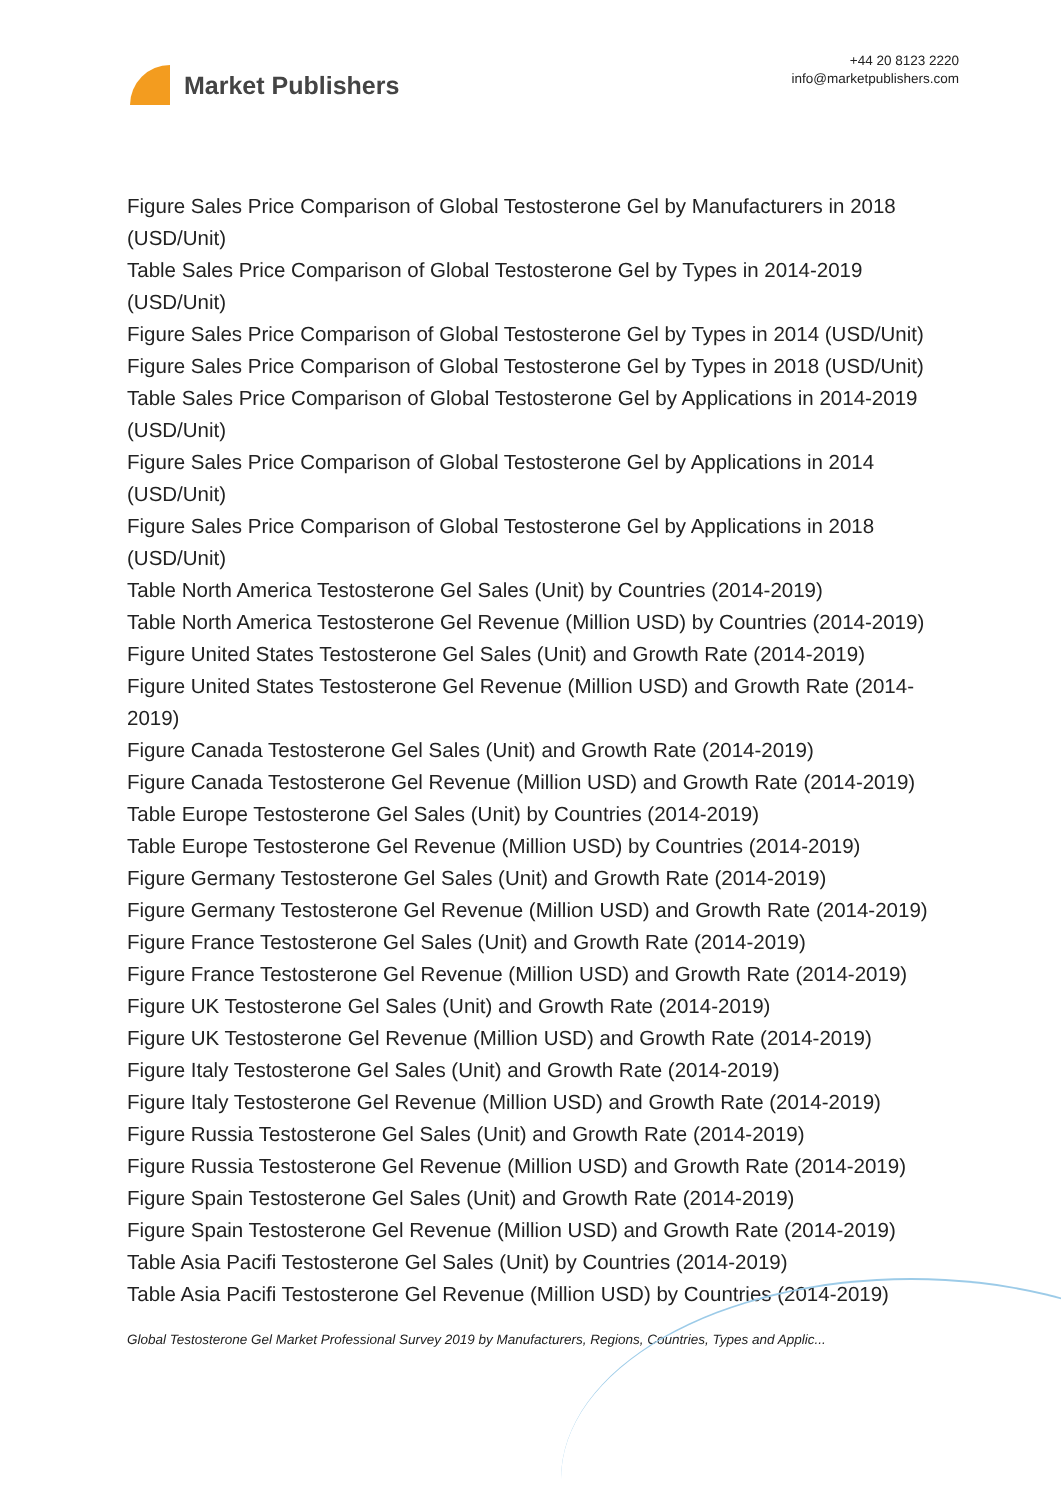Market Publishers
+44 20 8123 2220
info@marketpublishers.com
Figure Sales Price Comparison of Global Testosterone Gel by Manufacturers in 2018 (USD/Unit)
Table Sales Price Comparison of Global Testosterone Gel by Types in 2014-2019 (USD/Unit)
Figure Sales Price Comparison of Global Testosterone Gel by Types in 2014 (USD/Unit)
Figure Sales Price Comparison of Global Testosterone Gel by Types in 2018 (USD/Unit)
Table Sales Price Comparison of Global Testosterone Gel by Applications in 2014-2019 (USD/Unit)
Figure Sales Price Comparison of Global Testosterone Gel by Applications in 2014 (USD/Unit)
Figure Sales Price Comparison of Global Testosterone Gel by Applications in 2018 (USD/Unit)
Table North America Testosterone Gel Sales (Unit) by Countries (2014-2019)
Table North America Testosterone Gel Revenue (Million USD) by Countries (2014-2019)
Figure United States Testosterone Gel Sales (Unit) and Growth Rate (2014-2019)
Figure United States Testosterone Gel Revenue (Million USD) and Growth Rate (2014-2019)
Figure Canada Testosterone Gel Sales (Unit) and Growth Rate (2014-2019)
Figure Canada Testosterone Gel Revenue (Million USD) and Growth Rate (2014-2019)
Table Europe Testosterone Gel Sales (Unit) by Countries (2014-2019)
Table Europe Testosterone Gel Revenue (Million USD) by Countries (2014-2019)
Figure Germany Testosterone Gel Sales (Unit) and Growth Rate (2014-2019)
Figure Germany Testosterone Gel Revenue (Million USD) and Growth Rate (2014-2019)
Figure France Testosterone Gel Sales (Unit) and Growth Rate (2014-2019)
Figure France Testosterone Gel Revenue (Million USD) and Growth Rate (2014-2019)
Figure UK Testosterone Gel Sales (Unit) and Growth Rate (2014-2019)
Figure UK Testosterone Gel Revenue (Million USD) and Growth Rate (2014-2019)
Figure Italy Testosterone Gel Sales (Unit) and Growth Rate (2014-2019)
Figure Italy Testosterone Gel Revenue (Million USD) and Growth Rate (2014-2019)
Figure Russia Testosterone Gel Sales (Unit) and Growth Rate (2014-2019)
Figure Russia Testosterone Gel Revenue (Million USD) and Growth Rate (2014-2019)
Figure Spain Testosterone Gel Sales (Unit) and Growth Rate (2014-2019)
Figure Spain Testosterone Gel Revenue (Million USD) and Growth Rate (2014-2019)
Table Asia Pacifi Testosterone Gel Sales (Unit) by Countries (2014-2019)
Table Asia Pacifi Testosterone Gel Revenue (Million USD) by Countries (2014-2019)
Global Testosterone Gel Market Professional Survey 2019 by Manufacturers, Regions, Countries, Types and Applic...